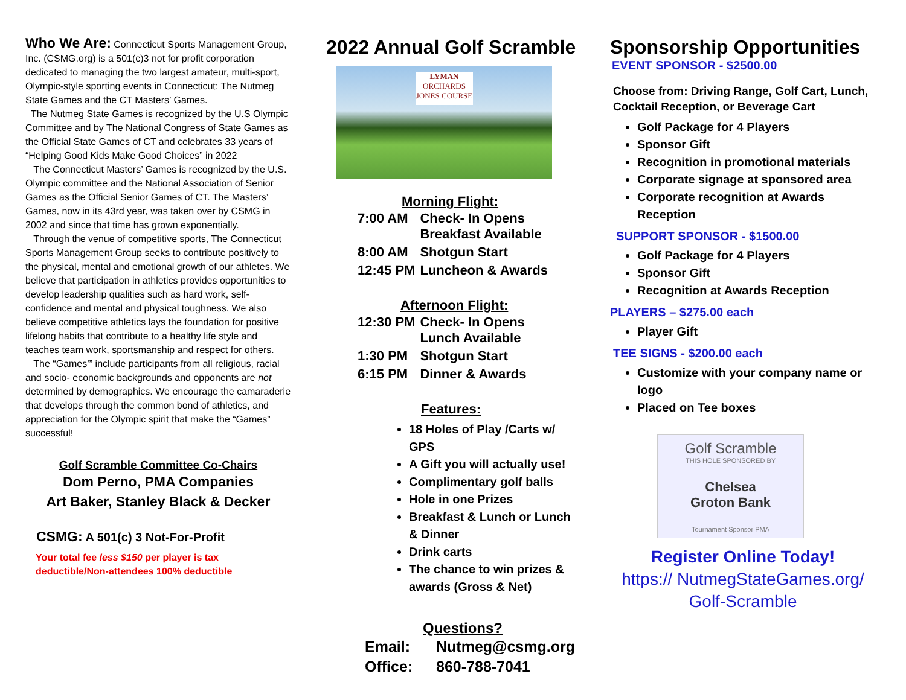Who We Are: Connecticut Sports Management Group, Inc. (CSMG.org) is a 501(c)3 not for profit corporation dedicated to managing the two largest amateur, multi-sport, Olympic-style sporting events in Connecticut: The Nutmeg State Games and the CT Masters’ Games.
The Nutmeg State Games is recognized by the U.S Olympic Committee and by The National Congress of State Games as the Official State Games of CT and celebrates 33 years of “Helping Good Kids Make Good Choices” in 2022
The Connecticut Masters’ Games is recognized by the U.S. Olympic committee and the National Association of Senior Games as the Official Senior Games of CT. The Masters’ Games, now in its 43rd year, was taken over by CSMG in 2002 and since that time has grown exponentially.
Through the venue of competitive sports, The Connecticut Sports Management Group seeks to contribute positively to the physical, mental and emotional growth of our athletes. We believe that participation in athletics provides opportunities to develop leadership qualities such as hard work, self-confidence and mental and physical toughness. We also believe competitive athletics lays the foundation for positive lifelong habits that contribute to a healthy life style and teaches team work, sportsmanship and respect for others.
The “Games’” include participants from all religious, racial and socio- economic backgrounds and opponents are not determined by demographics. We encourage the camaraderie that develops through the common bond of athletics, and appreciation for the Olympic spirit that make the “Games” successful!
Golf Scramble Committee Co-Chairs
Dom Perno, PMA Companies
Art Baker, Stanley Black & Decker
CSMG: A 501(c) 3 Not-For-Profit
Your total fee less $150 per player is tax deductible/Non-attendees 100% deductible
2022 Annual Golf Scramble
LYMAN
ORCHARDS
JONES COURSE
Morning Flight:
| 7:00 AM | Check- In Opens Breakfast Available |
| 8:00 AM | Shotgun Start |
| 12:45 PM | Luncheon & Awards |
Afternoon Flight:
| 12:30 PM | Check- In Opens Lunch Available |
| 1:30 PM | Shotgun Start |
| 6:15 PM | Dinner & Awards |
Features:
18 Holes of Play /Carts w/ GPS
A Gift you will actually use!
Complimentary golf balls
Hole in one Prizes
Breakfast & Lunch or Lunch & Dinner
Drink carts
The chance to win prizes & awards (Gross & Net)
Questions?
| Email: | Nutmeg@csmg.org |
| Office: | 860-788-7041 |
Sponsorship Opportunities
EVENT SPONSOR - $2500.00
Choose from: Driving Range, Golf Cart, Lunch, Cocktail Reception, or Beverage Cart
Golf Package for 4 Players
Sponsor Gift
Recognition in promotional materials
Corporate signage at sponsored area
Corporate recognition at Awards Reception
SUPPORT SPONSOR - $1500.00
Golf Package for 4 Players
Sponsor Gift
Recognition at Awards Reception
PLAYERS – $275.00 each
Player Gift
TEE SIGNS - $200.00 each
Customize with your company name or logo
Placed on Tee boxes
Golf Scramble
THIS HOLE SPONSORED BY
Chelsea
Groton Bank
Tournament Sponsor PMA
Register Online Today!
https:// NutmegStateGames.org/
Golf-Scramble